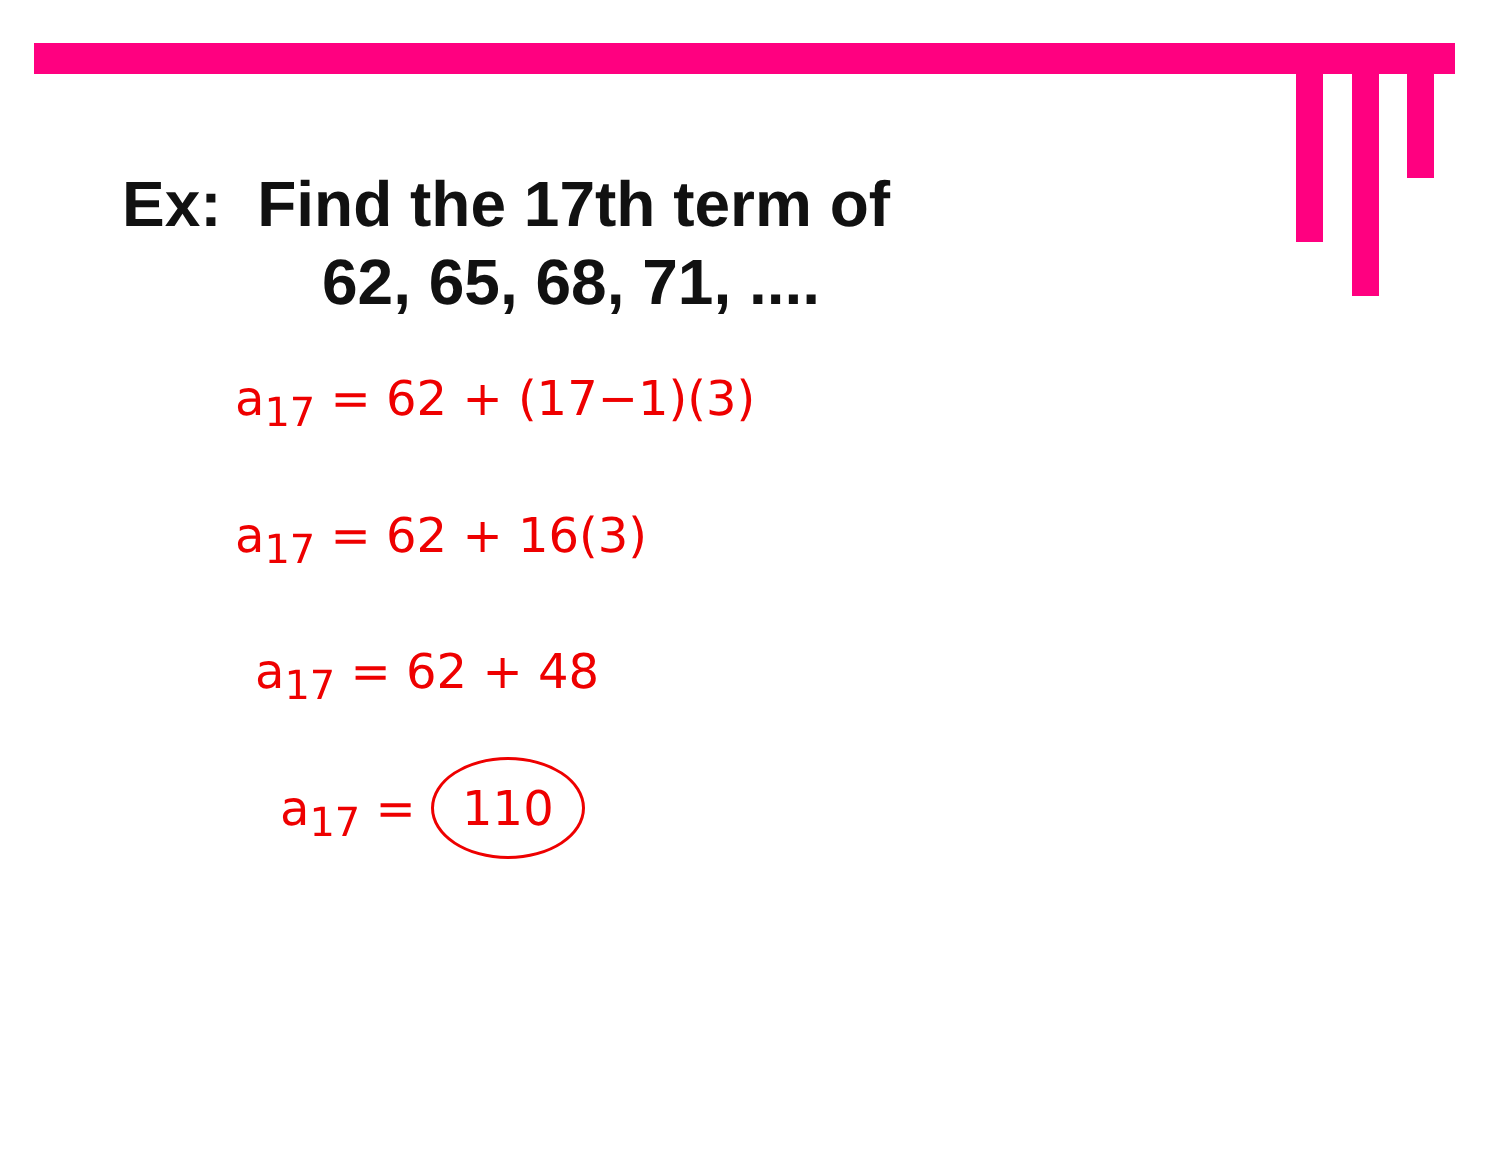Ex: Find the 17th term of
62, 65, 68, 71, ....
a<sub>17</sub> = 62 + (17−1)(3)
a<sub>17</sub> = 62 + 16(3)
a<sub>17</sub> = 62 + 48
a<sub>17</sub> = 110